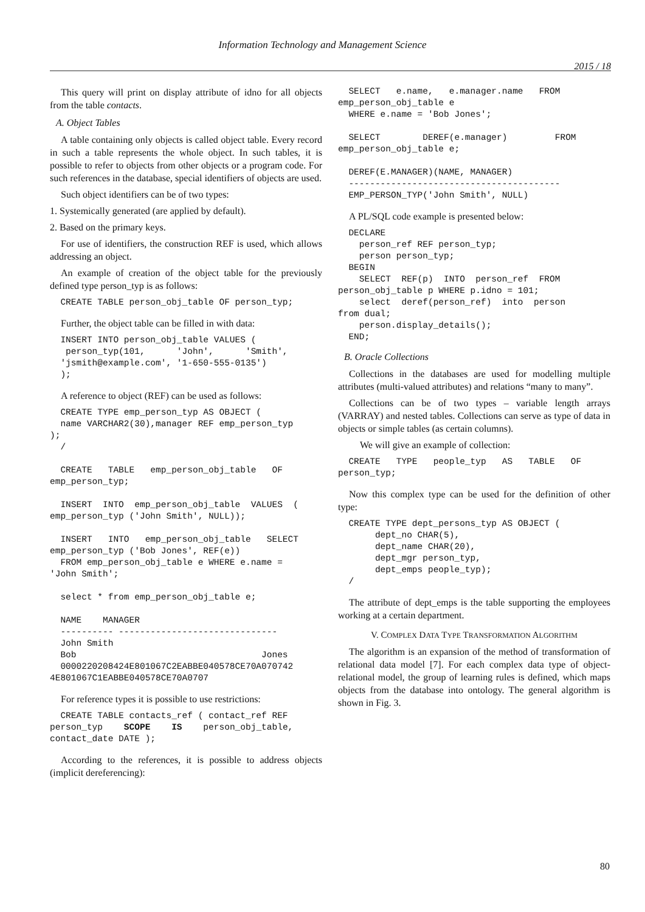Information Technology and Management Science
2015 / 18
This query will print on display attribute of idno for all objects from the table contacts.
A. Object Tables
A table containing only objects is called object table. Every record in such a table represents the whole object. In such tables, it is possible to refer to objects from other objects or a program code. For such references in the database, special identifiers of objects are used.
Such object identifiers can be of two types:
1. Systemically generated (are applied by default).
2. Based on the primary keys.
For use of identifiers, the construction REF is used, which allows addressing an object.
An example of creation of the object table for the previously defined type person_typ is as follows:
  CREATE TABLE person_obj_table OF person_typ;
Further, the object table can be filled in with data:
  INSERT INTO person_obj_table VALUES (
   person_typ(101,      'John',      'Smith',
  'jsmith@example.com', '1-650-555-0135')
  );
A reference to object (REF) can be used as follows:
  CREATE TYPE emp_person_typ AS OBJECT (
  name VARCHAR2(30),manager REF emp_person_typ
);
  /

  CREATE   TABLE   emp_person_obj_table   OF
emp_person_typ;

  INSERT  INTO  emp_person_obj_table  VALUES  (
emp_person_typ ('John Smith', NULL));

  INSERT   INTO   emp_person_obj_table   SELECT
emp_person_typ ('Bob Jones', REF(e))
  FROM emp_person_obj_table e WHERE e.name =
'John Smith';

  select * from emp_person_obj_table e;

  NAME    MANAGER
  ---------- ------------------------------
  John Smith
  Bob                                   Jones
  0000220208424E801067C2EABBE040578CE70A070742
4E801067C1EABBE040578CE70A0707
For reference types it is possible to use restrictions:
  CREATE TABLE contacts_ref ( contact_ref REF
person_typ    SCOPE    IS    person_obj_table,
contact_date DATE );
According to the references, it is possible to address objects (implicit dereferencing):
  SELECT   e.name,   e.manager.name   FROM
emp_person_obj_table e
  WHERE e.name = 'Bob Jones';

  SELECT        DEREF(e.manager)         FROM
emp_person_obj_table e;

  DEREF(E.MANAGER)(NAME, MANAGER)
  ----------------------------------------
  EMP_PERSON_TYP('John Smith', NULL)
A PL/SQL code example is presented below:
  DECLARE
    person_ref REF person_typ;
    person person_typ;
  BEGIN
    SELECT  REF(p)  INTO  person_ref  FROM
person_obj_table p WHERE p.idno = 101;
    select  deref(person_ref)  into  person
from dual;
    person.display_details();
  END;
B. Oracle Collections
Collections in the databases are used for modelling multiple attributes (multi-valued attributes) and relations “many to many”.
Collections can be of two types – variable length arrays (VARRAY) and nested tables. Collections can serve as type of data in objects or simple tables (as certain columns).
We will give an example of collection:
  CREATE   TYPE   people_typ   AS   TABLE   OF
person_typ;
Now this complex type can be used for the definition of other type:
  CREATE TYPE dept_persons_typ AS OBJECT (
       dept_no CHAR(5),
       dept_name CHAR(20),
       dept_mgr person_typ,
       dept_emps people_typ);
  /
The attribute of dept_emps is the table supporting the employees working at a certain department.
V. COMPLEX DATA TYPE TRANSFORMATION ALGORITHM
The algorithm is an expansion of the method of transformation of relational data model [7]. For each complex data type of object-relational model, the group of learning rules is defined, which maps objects from the database into ontology. The general algorithm is shown in Fig. 3.
80